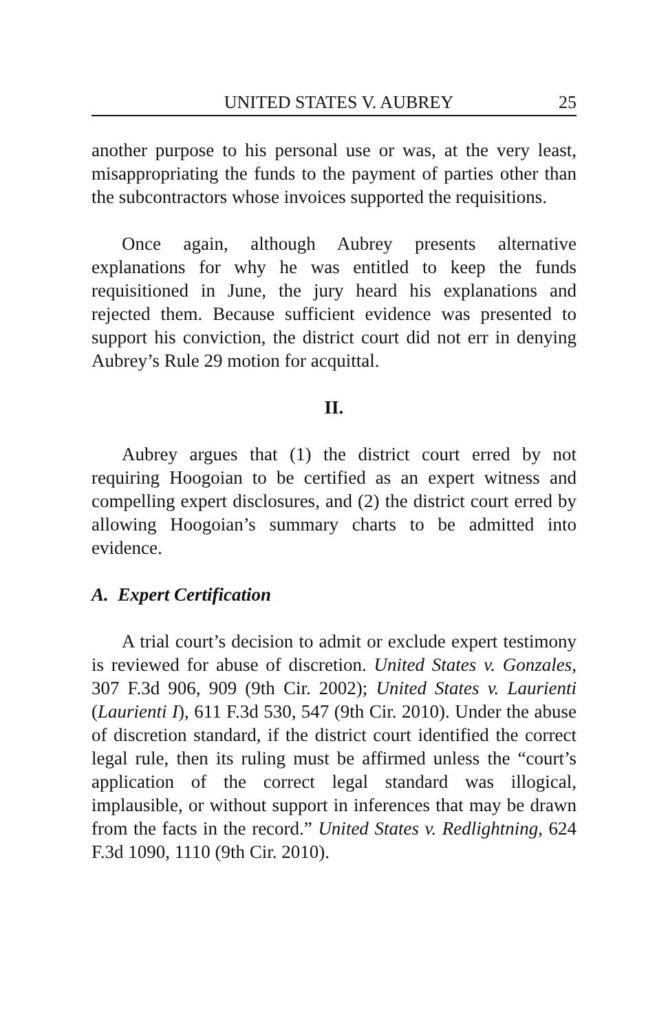UNITED STATES V. AUBREY 25
another purpose to his personal use or was, at the very least, misappropriating the funds to the payment of parties other than the subcontractors whose invoices supported the requisitions.
Once again, although Aubrey presents alternative explanations for why he was entitled to keep the funds requisitioned in June, the jury heard his explanations and rejected them. Because sufficient evidence was presented to support his conviction, the district court did not err in denying Aubrey’s Rule 29 motion for acquittal.
II.
Aubrey argues that (1) the district court erred by not requiring Hoogoian to be certified as an expert witness and compelling expert disclosures, and (2) the district court erred by allowing Hoogoian’s summary charts to be admitted into evidence.
A. Expert Certification
A trial court’s decision to admit or exclude expert testimony is reviewed for abuse of discretion. United States v. Gonzales, 307 F.3d 906, 909 (9th Cir. 2002); United States v. Laurienti (Laurienti I), 611 F.3d 530, 547 (9th Cir. 2010). Under the abuse of discretion standard, if the district court identified the correct legal rule, then its ruling must be affirmed unless the “court’s application of the correct legal standard was illogical, implausible, or without support in inferences that may be drawn from the facts in the record.” United States v. Redlightning, 624 F.3d 1090, 1110 (9th Cir. 2010).